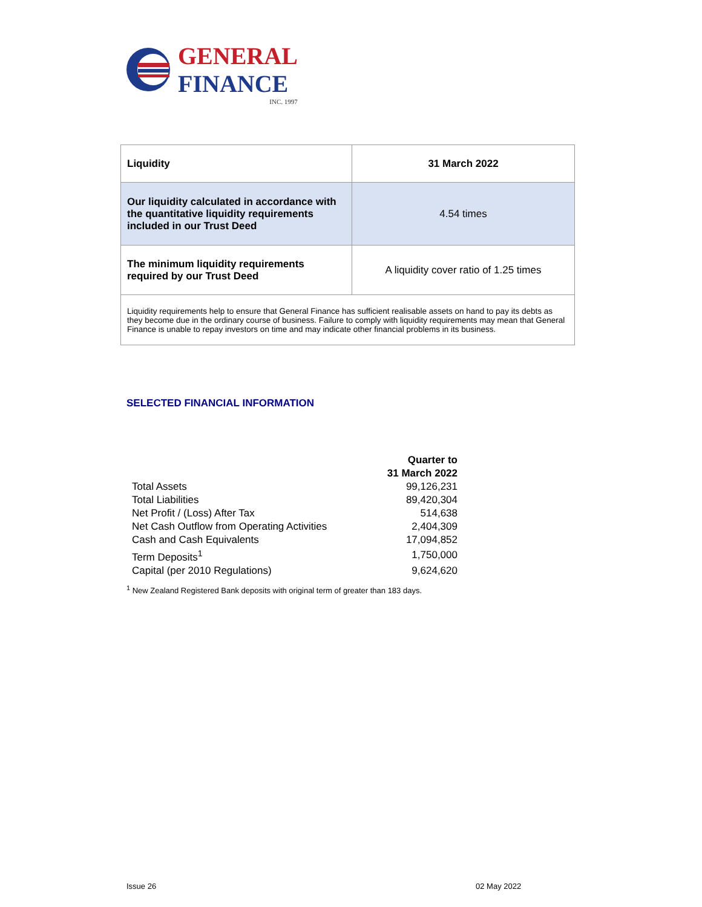GENERAL
FINANCE
INC. 1997
| Liquidity | 31 March 2022 |
| Our liquidity calculated in accordance with the quantitative liquidity requirements included in our Trust Deed | 4.54 times |
| The minimum liquidity requirements required by our Trust Deed | A liquidity cover ratio of 1.25 times |
| Liquidity requirements help to ensure that General Finance has sufficient realisable assets on hand to pay its debts as they become due in the ordinary course of business. Failure to comply with liquidity requirements may mean that General Finance is unable to repay investors on time and may indicate other financial problems in its business. | |
SELECTED FINANCIAL INFORMATION
| | Quarter to 31 March 2022 |
| --- | --- |
| Total Assets | 99,126,231 |
| Total Liabilities | 89,420,304 |
| Net Profit / (Loss) After Tax | 514,638 |
| Net Cash Outflow from Operating Activities | 2,404,309 |
| Cash and Cash Equivalents | 17,094,852 |
| Term Deposits<sup>1</sup> | 1,750,000 |
| Capital (per 2010 Regulations) | 9,624,620 |
<sup>1</sup> New Zealand Registered Bank deposits with original term of greater than 183 days.
Issue 26 02 May 2022